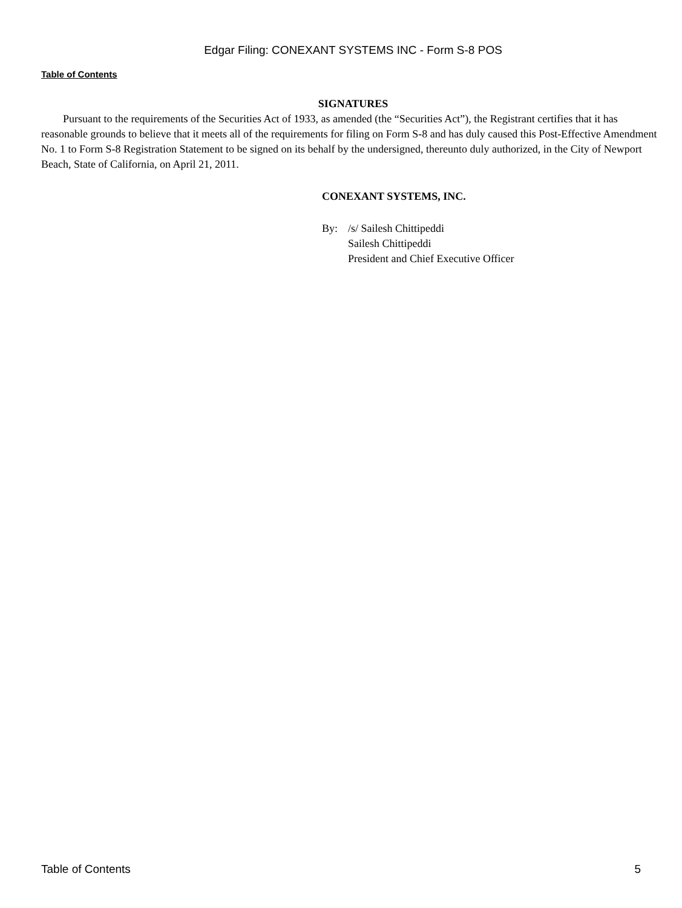Edgar Filing: CONEXANT SYSTEMS INC - Form S-8 POS
Table of Contents
SIGNATURES
Pursuant to the requirements of the Securities Act of 1933, as amended (the “Securities Act”), the Registrant certifies that it has reasonable grounds to believe that it meets all of the requirements for filing on Form S-8 and has duly caused this Post-Effective Amendment No. 1 to Form S-8 Registration Statement to be signed on its behalf by the undersigned, thereunto duly authorized, in the City of Newport Beach, State of California, on April 21, 2011.
CONEXANT SYSTEMS, INC.
By: /s/ Sailesh Chittipeddi
Sailesh Chittipeddi
President and Chief Executive Officer
Table of Contents 5